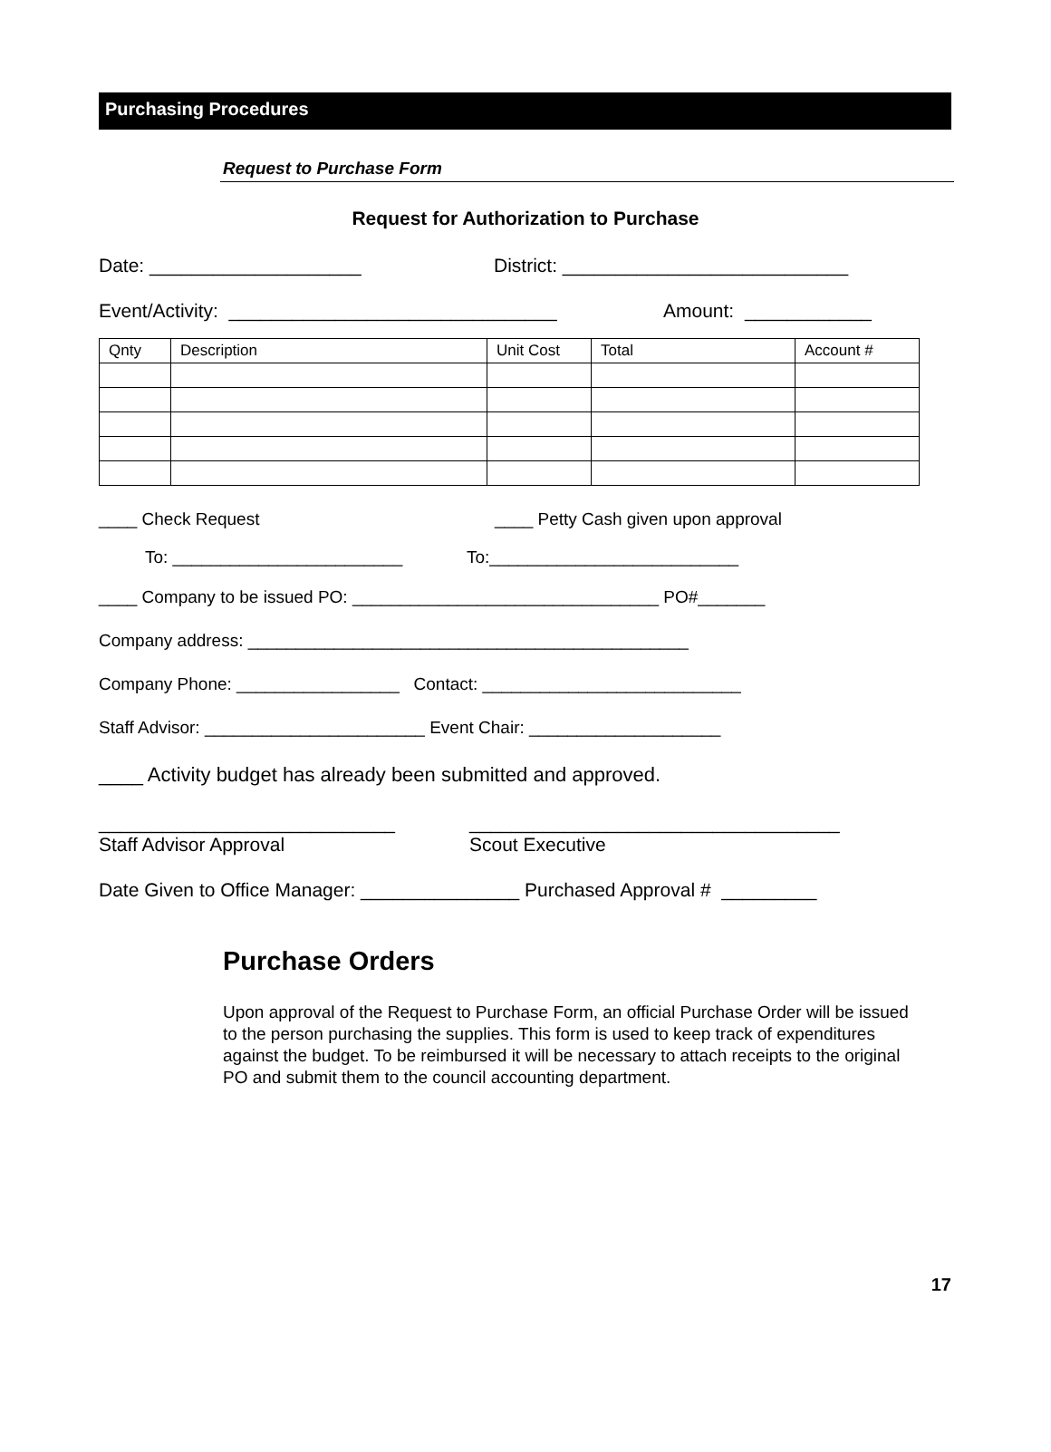Purchasing Procedures
Request to Purchase Form
Request for Authorization to Purchase
Date: ____________________ District: ___________________________
Event/Activity: _______________________________ Amount: ____________
| Qnty | Description | Unit Cost | Total | Account # |
____ Check Request ____ Petty Cash given upon approval
To: ________________________ To:__________________________
____ Company to be issued PO: ________________________________ PO#_______
Company address: ______________________________________________
Company Phone: _________________ Contact: ___________________________
Staff Advisor: _______________________ Event Chair: ____________________
____ Activity budget has already been submitted and approved.
____________________________ ___________________________________
Staff Advisor Approval Scout Executive
Date Given to Office Manager: _______________ Purchased Approval # _________
Purchase Orders
Upon approval of the Request to Purchase Form, an official Purchase Order will be issued to the person purchasing the supplies. This form is used to keep track of expenditures against the budget. To be reimbursed it will be necessary to attach receipts to the original PO and submit them to the council accounting department.
17